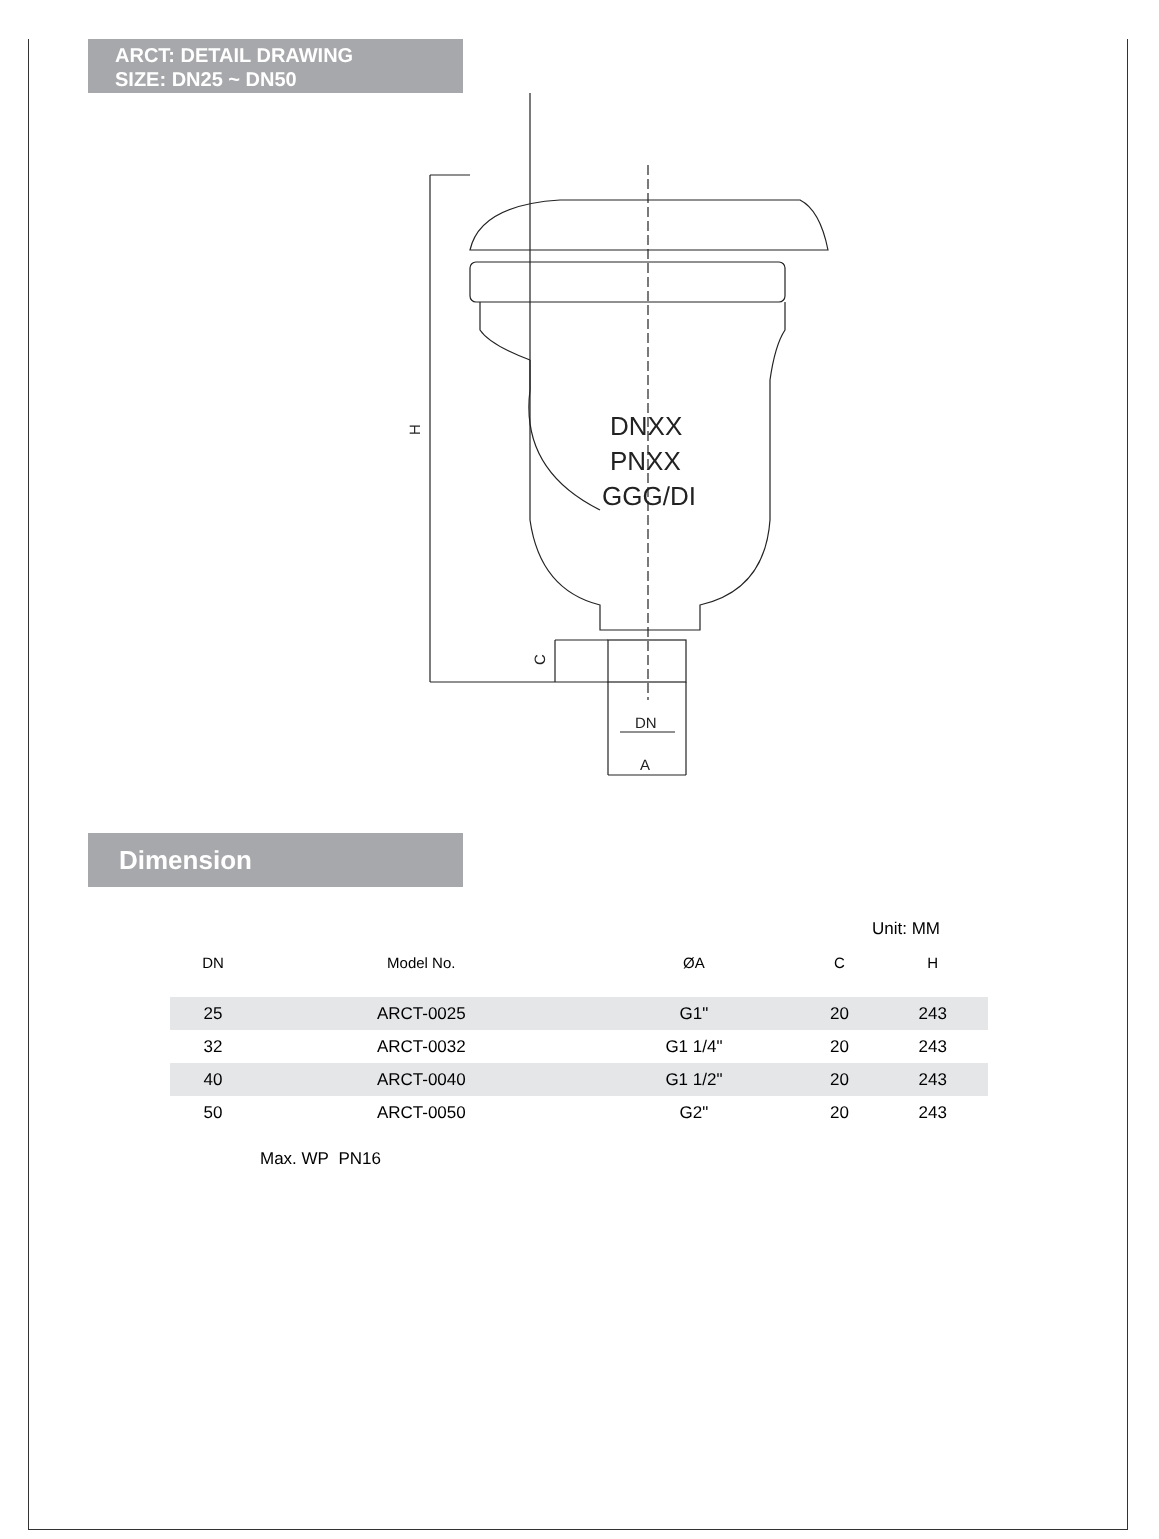ARCT: DETAIL DRAWING
SIZE: DN25 ~ DN50
H
C
DN
A
DNXX
PNXX
GGG/DI
Dimension
Unit: MM
| DN | Model No. | ØA | C | H |
| --- | --- | --- | --- | --- |
| 25 | ARCT-0025 | G1" | 20 | 243 |
| 32 | ARCT-0032 | G1 1/4" | 20 | 243 |
| 40 | ARCT-0040 | G1 1/2" | 20 | 243 |
| 50 | ARCT-0050 | G2" | 20 | 243 |
Max. WP PN16